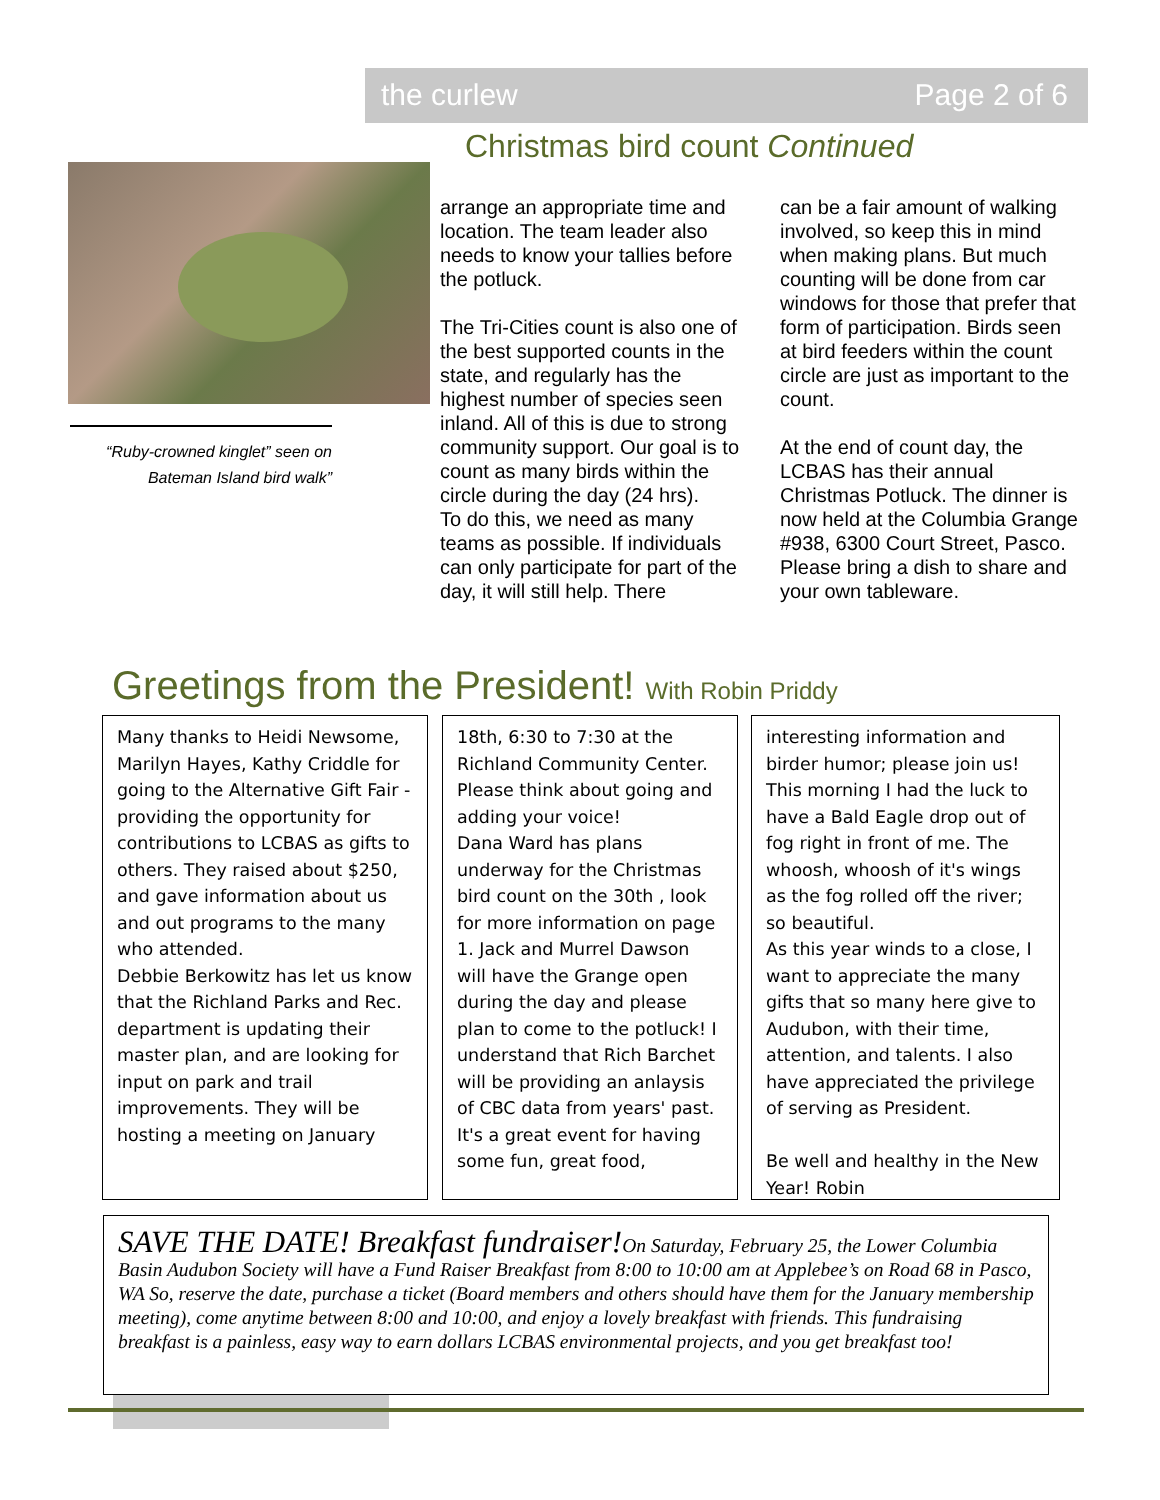the curlew Page 2 of 6
Christmas bird count Continued
“Ruby-crowned kinglet” seen on Bateman Island bird walk”
arrange an appropriate time and location. The team leader also needs to know your tallies before the potluck.
The Tri-Cities count is also one of the best supported counts in the state, and regularly has the highest number of species seen inland. All of this is due to strong community support. Our goal is to count as many birds within the circle during the day (24 hrs).
To do this, we need as many teams as possible. If individuals can only participate for part of the day, it will still help. There
can be a fair amount of walking involved, so keep this in mind when making plans. But much counting will be done from car windows for those that prefer that form of participation. Birds seen at bird feeders within the count circle are just as important to the count.
At the end of count day, the LCBAS has their annual Christmas Potluck. The dinner is now held at the Columbia Grange #938, 6300 Court Street, Pasco. Please bring a dish to share and your own tableware.
Greetings from the President! With Robin Priddy
Many thanks to Heidi Newsome, Marilyn Hayes, Kathy Criddle for going to the Alternative Gift Fair - providing the opportunity for contributions to LCBAS as gifts to others. They raised about $250, and gave information about us and out programs to the many who attended.
Debbie Berkowitz has let us know that the Richland Parks and Rec. department is updating their master plan, and are looking for input on park and trail improvements. They will be hosting a meeting on January
18th, 6:30 to 7:30 at the Richland Community Center. Please think about going and adding your voice!
Dana Ward has plans underway for the Christmas bird count on the 30th , look for more information on page 1. Jack and Murrel Dawson will have the Grange open during the day and please plan to come to the potluck! I understand that Rich Barchet will be providing an anlaysis of CBC data from years' past. It's a great event for having some fun, great food,
interesting information and birder humor; please join us! This morning I had the luck to have a Bald Eagle drop out of fog right in front of me. The whoosh, whoosh of it's wings as the fog rolled off the river; so beautiful.
As this year winds to a close, I want to appreciate the many gifts that so many here give to Audubon, with their time, attention, and talents. I also have appreciated the privilege of serving as President.
Be well and healthy in the New Year! Robin
SAVE THE DATE! Breakfast fundraiser!On Saturday, February 25, the Lower Columbia Basin Audubon Society will have a Fund Raiser Breakfast from 8:00 to 10:00 am at Applebee’s on Road 68 in Pasco, WA So, reserve the date, purchase a ticket (Board members and others should have them for the January membership meeting), come anytime between 8:00 and 10:00, and enjoy a lovely breakfast with friends. This fundraising breakfast is a painless, easy way to earn dollars LCBAS environmental projects, and you get breakfast too!